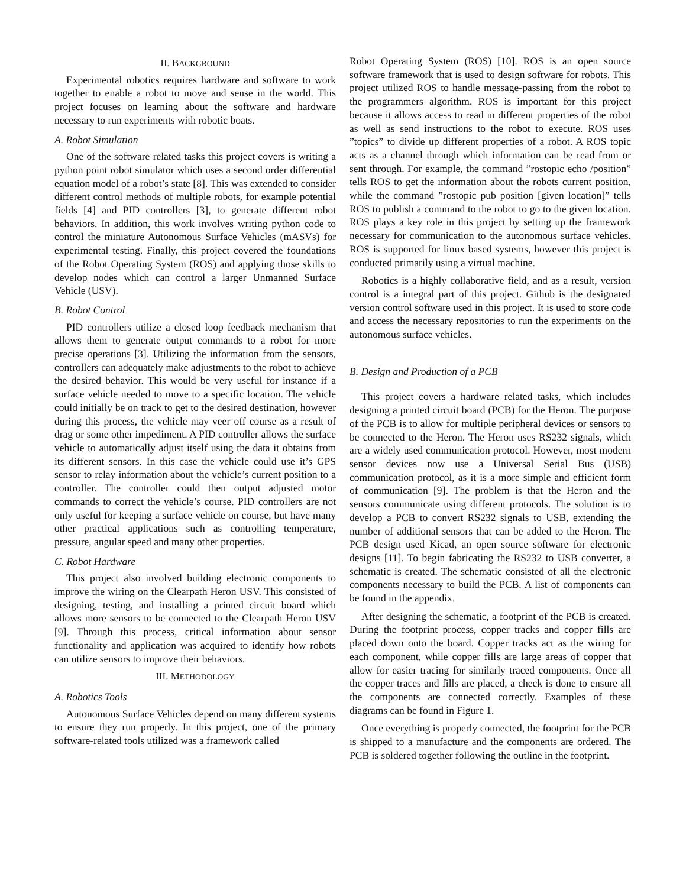II. BACKGROUND
Experimental robotics requires hardware and software to work together to enable a robot to move and sense in the world. This project focuses on learning about the software and hardware necessary to run experiments with robotic boats.
A. Robot Simulation
One of the software related tasks this project covers is writing a python point robot simulator which uses a second order differential equation model of a robot’s state [8]. This was extended to consider different control methods of multiple robots, for example potential fields [4] and PID controllers [3], to generate different robot behaviors. In addition, this work involves writing python code to control the miniature Autonomous Surface Vehicles (mASVs) for experimental testing. Finally, this project covered the foundations of the Robot Operating System (ROS) and applying those skills to develop nodes which can control a larger Unmanned Surface Vehicle (USV).
B. Robot Control
PID controllers utilize a closed loop feedback mechanism that allows them to generate output commands to a robot for more precise operations [3]. Utilizing the information from the sensors, controllers can adequately make adjustments to the robot to achieve the desired behavior. This would be very useful for instance if a surface vehicle needed to move to a specific location. The vehicle could initially be on track to get to the desired destination, however during this process, the vehicle may veer off course as a result of drag or some other impediment. A PID controller allows the surface vehicle to automatically adjust itself using the data it obtains from its different sensors. In this case the vehicle could use it’s GPS sensor to relay information about the vehicle’s current position to a controller. The controller could then output adjusted motor commands to correct the vehicle’s course. PID controllers are not only useful for keeping a surface vehicle on course, but have many other practical applications such as controlling temperature, pressure, angular speed and many other properties.
C. Robot Hardware
This project also involved building electronic components to improve the wiring on the Clearpath Heron USV. This consisted of designing, testing, and installing a printed circuit board which allows more sensors to be connected to the Clearpath Heron USV [9]. Through this process, critical information about sensor functionality and application was acquired to identify how robots can utilize sensors to improve their behaviors.
III. METHODOLOGY
A. Robotics Tools
Autonomous Surface Vehicles depend on many different systems to ensure they run properly. In this project, one of the primary software-related tools utilized was a framework called
Robot Operating System (ROS) [10]. ROS is an open source software framework that is used to design software for robots. This project utilized ROS to handle message-passing from the robot to the programmers algorithm. ROS is important for this project because it allows access to read in different properties of the robot as well as send instructions to the robot to execute. ROS uses ”topics” to divide up different properties of a robot. A ROS topic acts as a channel through which information can be read from or sent through. For example, the command ”rostopic echo /position” tells ROS to get the information about the robots current position, while the command ”rostopic pub position [given location]” tells ROS to publish a command to the robot to go to the given location. ROS plays a key role in this project by setting up the framework necessary for communication to the autonomous surface vehicles. ROS is supported for linux based systems, however this project is conducted primarily using a virtual machine.
Robotics is a highly collaborative field, and as a result, version control is a integral part of this project. Github is the designated version control software used in this project. It is used to store code and access the necessary repositories to run the experiments on the autonomous surface vehicles.
B. Design and Production of a PCB
This project covers a hardware related tasks, which includes designing a printed circuit board (PCB) for the Heron. The purpose of the PCB is to allow for multiple peripheral devices or sensors to be connected to the Heron. The Heron uses RS232 signals, which are a widely used communication protocol. However, most modern sensor devices now use a Universal Serial Bus (USB) communication protocol, as it is a more simple and efficient form of communication [9]. The problem is that the Heron and the sensors communicate using different protocols. The solution is to develop a PCB to convert RS232 signals to USB, extending the number of additional sensors that can be added to the Heron. The PCB design used Kicad, an open source software for electronic designs [11]. To begin fabricating the RS232 to USB converter, a schematic is created. The schematic consisted of all the electronic components necessary to build the PCB. A list of components can be found in the appendix.
After designing the schematic, a footprint of the PCB is created. During the footprint process, copper tracks and copper fills are placed down onto the board. Copper tracks act as the wiring for each component, while copper fills are large areas of copper that allow for easier tracing for similarly traced components. Once all the copper traces and fills are placed, a check is done to ensure all the components are connected correctly. Examples of these diagrams can be found in Figure 1.
Once everything is properly connected, the footprint for the PCB is shipped to a manufacture and the components are ordered. The PCB is soldered together following the outline in the footprint.